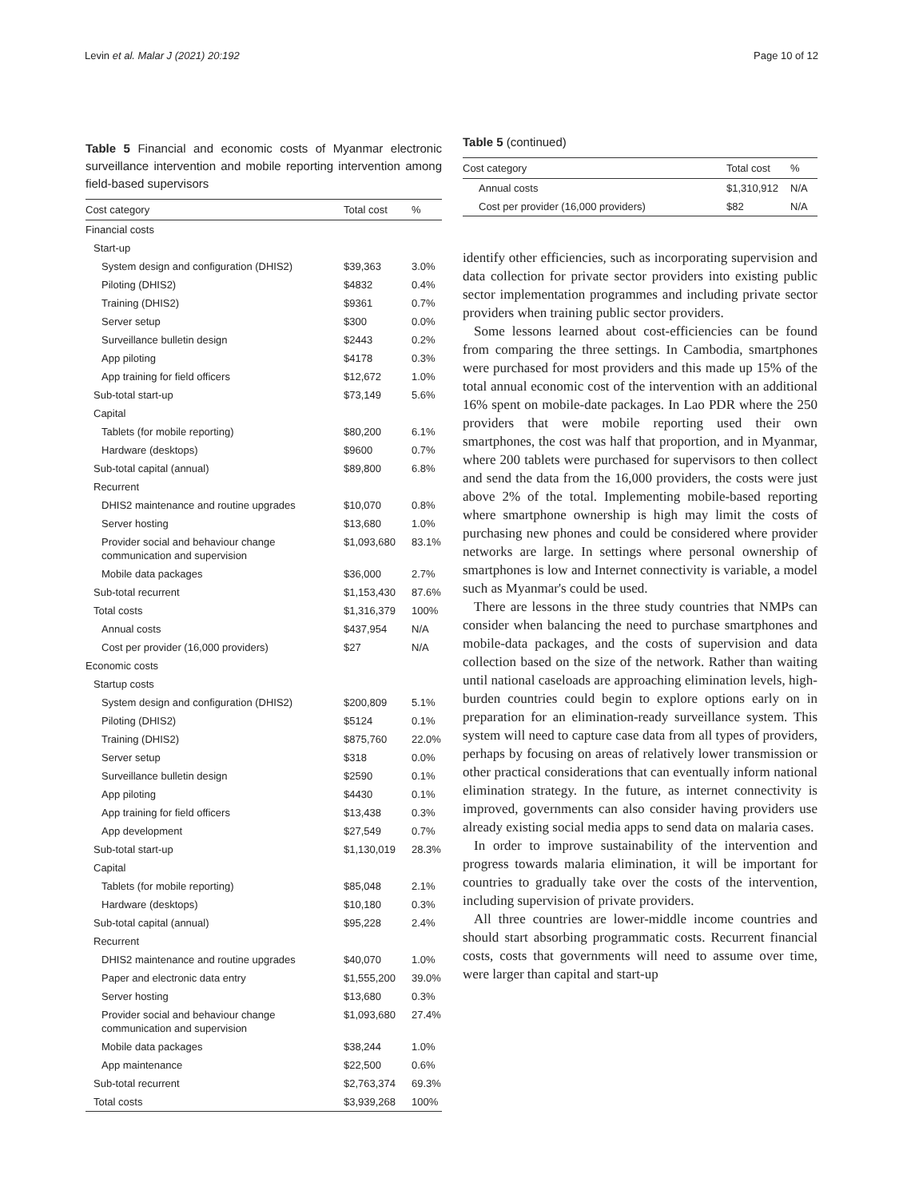Levin et al. Malar J (2021) 20:192 Page 10 of 12
Table 5 Financial and economic costs of Myanmar electronic surveillance intervention and mobile reporting intervention among field-based supervisors
| Cost category | Total cost | % |
| --- | --- | --- |
| Financial costs | | |
| Start-up | | |
| System design and configuration (DHIS2) | $39,363 | 3.0% |
| Piloting (DHIS2) | $4832 | 0.4% |
| Training (DHIS2) | $9361 | 0.7% |
| Server setup | $300 | 0.0% |
| Surveillance bulletin design | $2443 | 0.2% |
| App piloting | $4178 | 0.3% |
| App training for field officers | $12,672 | 1.0% |
| Sub-total start-up | $73,149 | 5.6% |
| Capital | | |
| Tablets (for mobile reporting) | $80,200 | 6.1% |
| Hardware (desktops) | $9600 | 0.7% |
| Sub-total capital (annual) | $89,800 | 6.8% |
| Recurrent | | |
| DHIS2 maintenance and routine upgrades | $10,070 | 0.8% |
| Server hosting | $13,680 | 1.0% |
| Provider social and behaviour change communication and supervision | $1,093,680 | 83.1% |
| Mobile data packages | $36,000 | 2.7% |
| Sub-total recurrent | $1,153,430 | 87.6% |
| Total costs | $1,316,379 | 100% |
| Annual costs | $437,954 | N/A |
| Cost per provider (16,000 providers) | $27 | N/A |
| Economic costs | | |
| Startup costs | | |
| System design and configuration (DHIS2) | $200,809 | 5.1% |
| Piloting (DHIS2) | $5124 | 0.1% |
| Training (DHIS2) | $875,760 | 22.0% |
| Server setup | $318 | 0.0% |
| Surveillance bulletin design | $2590 | 0.1% |
| App piloting | $4430 | 0.1% |
| App training for field officers | $13,438 | 0.3% |
| App development | $27,549 | 0.7% |
| Sub-total start-up | $1,130,019 | 28.3% |
| Capital | | |
| Tablets (for mobile reporting) | $85,048 | 2.1% |
| Hardware (desktops) | $10,180 | 0.3% |
| Sub-total capital (annual) | $95,228 | 2.4% |
| Recurrent | | |
| DHIS2 maintenance and routine upgrades | $40,070 | 1.0% |
| Paper and electronic data entry | $1,555,200 | 39.0% |
| Server hosting | $13,680 | 0.3% |
| Provider social and behaviour change communication and supervision | $1,093,680 | 27.4% |
| Mobile data packages | $38,244 | 1.0% |
| App maintenance | $22,500 | 0.6% |
| Sub-total recurrent | $2,763,374 | 69.3% |
| Total costs | $3,939,268 | 100% |
Table 5 (continued)
| Cost category | Total cost | % |
| --- | --- | --- |
| Annual costs | $1,310,912 | N/A |
| Cost per provider (16,000 providers) | $82 | N/A |
identify other efficiencies, such as incorporating supervision and data collection for private sector providers into existing public sector implementation programmes and including private sector providers when training public sector providers.
Some lessons learned about cost-efficiencies can be found from comparing the three settings. In Cambodia, smartphones were purchased for most providers and this made up 15% of the total annual economic cost of the intervention with an additional 16% spent on mobile-date packages. In Lao PDR where the 250 providers that were mobile reporting used their own smartphones, the cost was half that proportion, and in Myanmar, where 200 tablets were purchased for supervisors to then collect and send the data from the 16,000 providers, the costs were just above 2% of the total. Implementing mobile-based reporting where smartphone ownership is high may limit the costs of purchasing new phones and could be considered where provider networks are large. In settings where personal ownership of smartphones is low and Internet connectivity is variable, a model such as Myanmar's could be used.
There are lessons in the three study countries that NMPs can consider when balancing the need to purchase smartphones and mobile-data packages, and the costs of supervision and data collection based on the size of the network. Rather than waiting until national caseloads are approaching elimination levels, high-burden countries could begin to explore options early on in preparation for an elimination-ready surveillance system. This system will need to capture case data from all types of providers, perhaps by focusing on areas of relatively lower transmission or other practical considerations that can eventually inform national elimination strategy. In the future, as internet connectivity is improved, governments can also consider having providers use already existing social media apps to send data on malaria cases.
In order to improve sustainability of the intervention and progress towards malaria elimination, it will be important for countries to gradually take over the costs of the intervention, including supervision of private providers.
All three countries are lower-middle income countries and should start absorbing programmatic costs. Recurrent financial costs, costs that governments will need to assume over time, were larger than capital and start-up